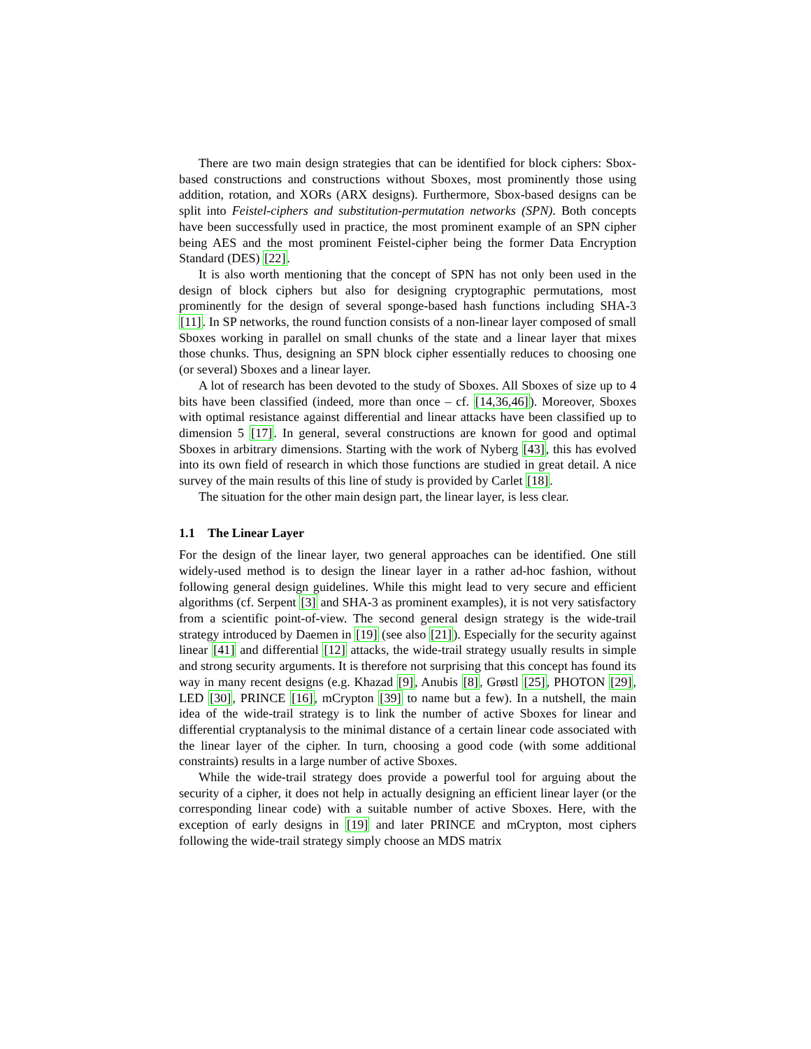There are two main design strategies that can be identified for block ciphers: Sbox-based constructions and constructions without Sboxes, most prominently those using addition, rotation, and XORs (ARX designs). Furthermore, Sbox-based designs can be split into Feistel-ciphers and substitution-permutation networks (SPN). Both concepts have been successfully used in practice, the most prominent example of an SPN cipher being AES and the most prominent Feistel-cipher being the former Data Encryption Standard (DES) [22].
It is also worth mentioning that the concept of SPN has not only been used in the design of block ciphers but also for designing cryptographic permutations, most prominently for the design of several sponge-based hash functions including SHA-3 [11]. In SP networks, the round function consists of a non-linear layer composed of small Sboxes working in parallel on small chunks of the state and a linear layer that mixes those chunks. Thus, designing an SPN block cipher essentially reduces to choosing one (or several) Sboxes and a linear layer.
A lot of research has been devoted to the study of Sboxes. All Sboxes of size up to 4 bits have been classified (indeed, more than once – cf. [14,36,46]). Moreover, Sboxes with optimal resistance against differential and linear attacks have been classified up to dimension 5 [17]. In general, several constructions are known for good and optimal Sboxes in arbitrary dimensions. Starting with the work of Nyberg [43], this has evolved into its own field of research in which those functions are studied in great detail. A nice survey of the main results of this line of study is provided by Carlet [18].
The situation for the other main design part, the linear layer, is less clear.
1.1 The Linear Layer
For the design of the linear layer, two general approaches can be identified. One still widely-used method is to design the linear layer in a rather ad-hoc fashion, without following general design guidelines. While this might lead to very secure and efficient algorithms (cf. Serpent [3] and SHA-3 as prominent examples), it is not very satisfactory from a scientific point-of-view. The second general design strategy is the wide-trail strategy introduced by Daemen in [19] (see also [21]). Especially for the security against linear [41] and differential [12] attacks, the wide-trail strategy usually results in simple and strong security arguments. It is therefore not surprising that this concept has found its way in many recent designs (e.g. Khazad [9], Anubis [8], Grøstl [25], PHOTON [29], LED [30], PRINCE [16], mCrypton [39] to name but a few). In a nutshell, the main idea of the wide-trail strategy is to link the number of active Sboxes for linear and differential cryptanalysis to the minimal distance of a certain linear code associated with the linear layer of the cipher. In turn, choosing a good code (with some additional constraints) results in a large number of active Sboxes.
While the wide-trail strategy does provide a powerful tool for arguing about the security of a cipher, it does not help in actually designing an efficient linear layer (or the corresponding linear code) with a suitable number of active Sboxes. Here, with the exception of early designs in [19] and later PRINCE and mCrypton, most ciphers following the wide-trail strategy simply choose an MDS matrix